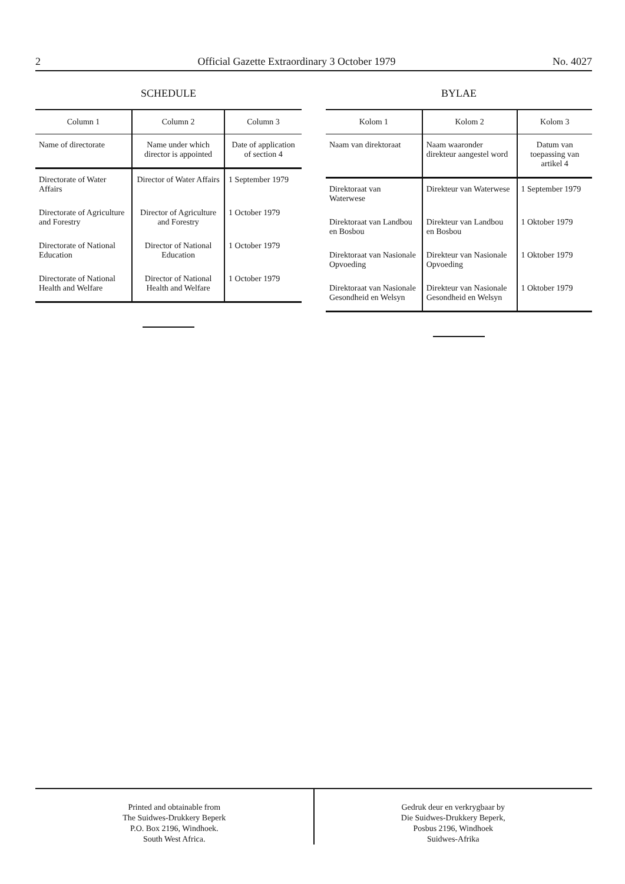2 Official Gazette Extraordinary 3 October 1979 No. 4027
SCHEDULE
| Column 1 | Column 2 | Column 3 |
| --- | --- | --- |
| Name of directorate | Name under which director is appointed | Date of application of section 4 |
| Directorate of Water Affairs | Director of Water Affairs | 1 September 1979 |
| Directorate of Agriculture and Forestry | Director of Agriculture and Forestry | 1 October 1979 |
| Directorate of National Education | Director of National Education | 1 October 1979 |
| Directorate of National Health and Welfare | Director of National Health and Welfare | 1 October 1979 |
BYLAE
| Kolom 1 | Kolom 2 | Kolom 3 |
| --- | --- | --- |
| Naam van direktoraat | Naam waaronder direkteur aangestel word | Datum van toepassing van artikel 4 |
| Direktoraat van Waterwese | Direkteur van Waterwese | 1 September 1979 |
| Direktoraat van Landbou en Bosbou | Direkteur van Landbou en Bosbou | 1 Oktober 1979 |
| Direktoraat van Nasionale Opvoeding | Direkteur van Nasionale Opvoeding | 1 Oktober 1979 |
| Direktoraat van Nasionale Gesondheid en Welsyn | Direkteur van Nasionale Gesondheid en Welsyn | 1 Oktober 1979 |
Printed and obtainable from
The Suidwes-Drukkery Beperk
P.O. Box 2196, Windhoek.
South West Africa.
Gedruk deur en verkrygbaar by
Die Suidwes-Drukkery Beperk,
Posbus 2196, Windhoek
Suidwes-Afrika